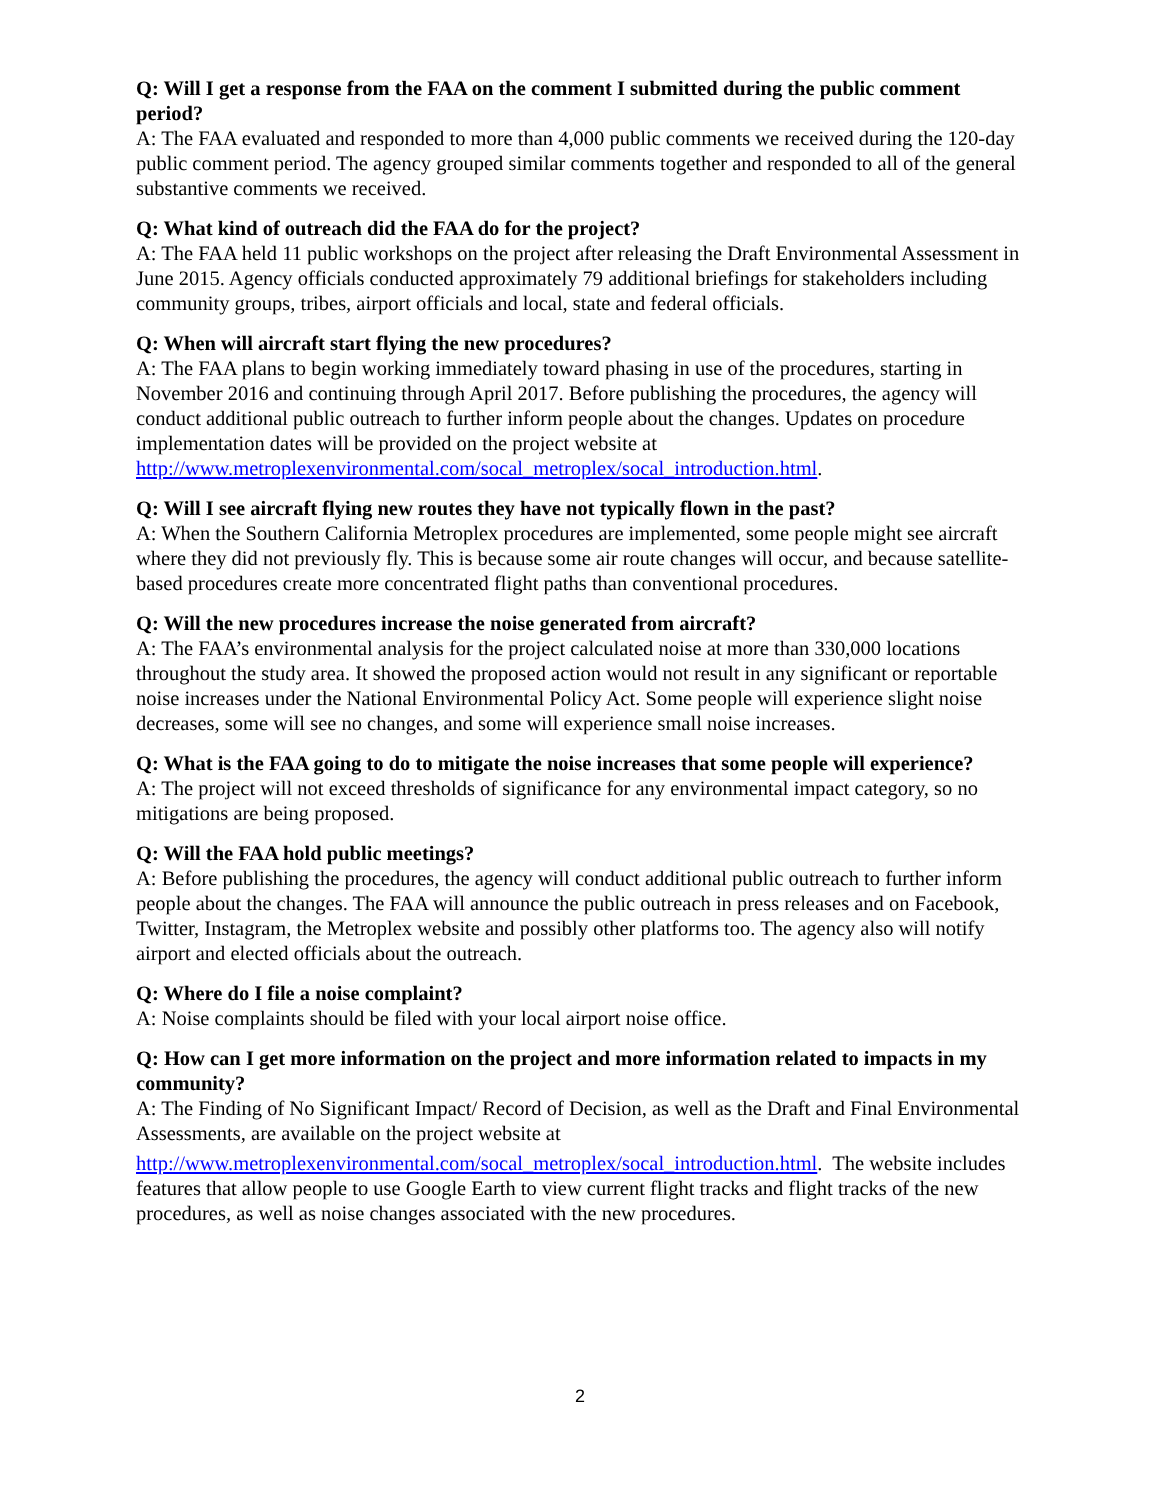Q: Will I get a response from the FAA on the comment I submitted during the public comment period?
A: The FAA evaluated and responded to more than 4,000 public comments we received during the 120-day public comment period. The agency grouped similar comments together and responded to all of the general substantive comments we received.
Q: What kind of outreach did the FAA do for the project?
A: The FAA held 11 public workshops on the project after releasing the Draft Environmental Assessment in June 2015. Agency officials conducted approximately 79 additional briefings for stakeholders including community groups, tribes, airport officials and local, state and federal officials.
Q: When will aircraft start flying the new procedures?
A: The FAA plans to begin working immediately toward phasing in use of the procedures, starting in November 2016 and continuing through April 2017. Before publishing the procedures, the agency will conduct additional public outreach to further inform people about the changes. Updates on procedure implementation dates will be provided on the project website at http://www.metroplexenvironmental.com/socal_metroplex/socal_introduction.html.
Q: Will I see aircraft flying new routes they have not typically flown in the past?
A: When the Southern California Metroplex procedures are implemented, some people might see aircraft where they did not previously fly. This is because some air route changes will occur, and because satellite-based procedures create more concentrated flight paths than conventional procedures.
Q: Will the new procedures increase the noise generated from aircraft?
A: The FAA’s environmental analysis for the project calculated noise at more than 330,000 locations throughout the study area. It showed the proposed action would not result in any significant or reportable noise increases under the National Environmental Policy Act. Some people will experience slight noise decreases, some will see no changes, and some will experience small noise increases.
Q: What is the FAA going to do to mitigate the noise increases that some people will experience?
A: The project will not exceed thresholds of significance for any environmental impact category, so no mitigations are being proposed.
Q: Will the FAA hold public meetings?
A: Before publishing the procedures, the agency will conduct additional public outreach to further inform people about the changes. The FAA will announce the public outreach in press releases and on Facebook, Twitter, Instagram, the Metroplex website and possibly other platforms too. The agency also will notify airport and elected officials about the outreach.
Q: Where do I file a noise complaint?
A: Noise complaints should be filed with your local airport noise office.
Q: How can I get more information on the project and more information related to impacts in my community?
A: The Finding of No Significant Impact/ Record of Decision, as well as the Draft and Final Environmental Assessments, are available on the project website at
http://www.metroplexenvironmental.com/socal_metroplex/socal_introduction.html. The website includes features that allow people to use Google Earth to view current flight tracks and flight tracks of the new procedures, as well as noise changes associated with the new procedures.
2